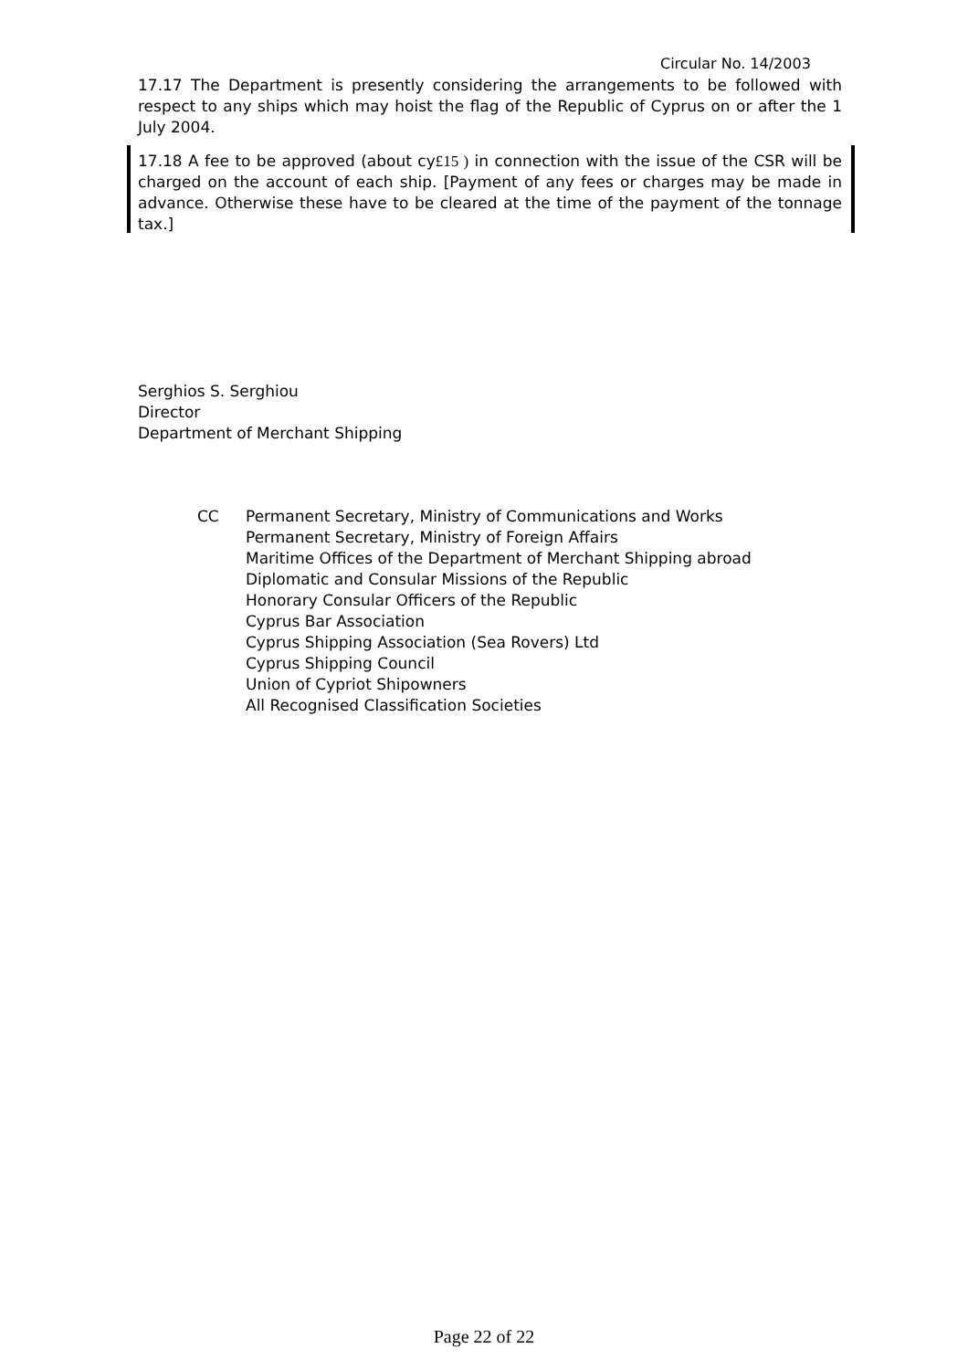Circular No. 14/2003
17.17 The Department is presently considering the arrangements to be followed with respect to any ships which may hoist the flag of the Republic of Cyprus on or after the 1 July 2004.
17.18 A fee to be approved (about cy£15 ) in connection with the issue of the CSR will be charged on the account of each ship. [Payment of any fees or charges may be made in advance. Otherwise these have to be cleared at the time of the payment of the tonnage tax.]
Serghios S. Serghiou
Director
Department of Merchant Shipping
CC Permanent Secretary, Ministry of Communications and Works
Permanent Secretary, Ministry of Foreign Affairs
Maritime Offices of the Department of Merchant Shipping abroad
Diplomatic and Consular Missions of the Republic
Honorary Consular Officers of the Republic
Cyprus Bar Association
Cyprus Shipping Association (Sea Rovers) Ltd
Cyprus Shipping Council
Union of Cypriot Shipowners
All Recognised Classification Societies
Page 22 of 22